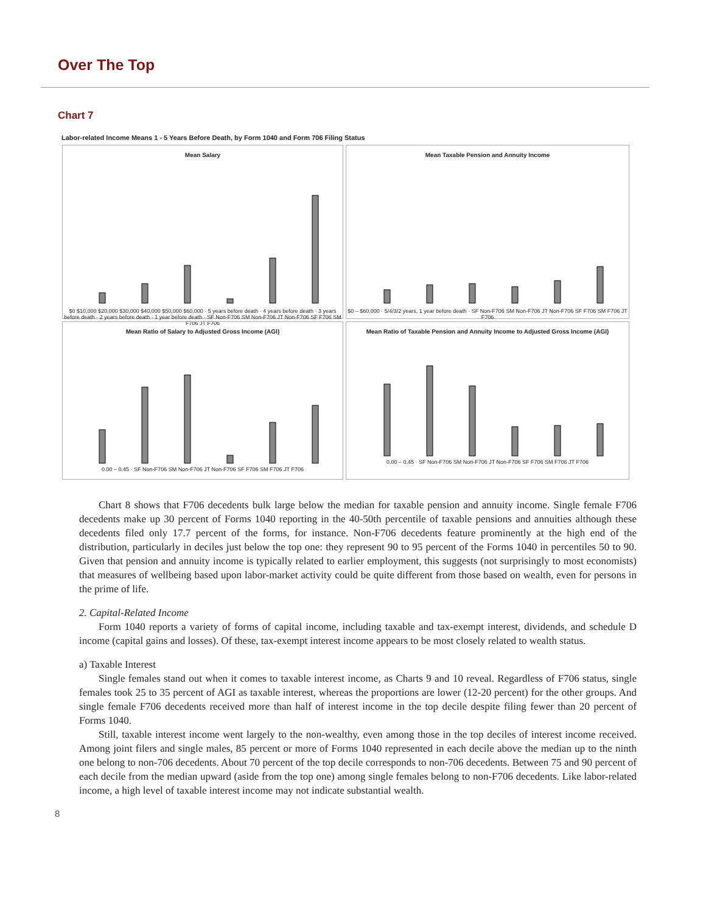Over The Top
Chart 7
Labor-related Income Means 1 - 5 Years Before Death, by Form 1040 and Form 706 Filing Status
Mean Salary
$0 $10,000 $20,000 $30,000 $40,000 $50,000 $60,000 · 5 years before death · 4 years before death · 3 years before death · 2 years before death · 1 year before death · SF Non-F706 SM Non-F706 JT Non-F706 SF F706 SM F706 JT F706
Mean Taxable Pension and Annuity Income
$0 – $60,000 · 5/4/3/2 years, 1 year before death · SF Non-F706 SM Non-F706 JT Non-F706 SF F706 SM F706 JT F706
Mean Ratio of Salary to Adjusted Gross Income (AGI)
0.00 – 0.45 · SF Non-F706 SM Non-F706 JT Non-F706 SF F706 SM F706 JT F706
Mean Ratio of Taxable Pension and Annuity Income to Adjusted Gross Income (AGI)
0.00 – 0.45 · SF Non-F706 SM Non-F706 JT Non-F706 SF F706 SM F706 JT F706
Chart 8 shows that F706 decedents bulk large below the median for taxable pension and annuity income. Single female F706 decedents make up 30 percent of Forms 1040 reporting in the 40-50th percentile of taxable pensions and annuities although these decedents filed only 17.7 percent of the forms, for instance. Non-F706 decedents feature prominently at the high end of the distribution, particularly in deciles just below the top one: they represent 90 to 95 percent of the Forms 1040 in percentiles 50 to 90. Given that pension and annuity income is typically related to earlier employment, this suggests (not surprisingly to most economists) that measures of wellbeing based upon labor-market activity could be quite different from those based on wealth, even for persons in the prime of life.
2. Capital-Related Income
Form 1040 reports a variety of forms of capital income, including taxable and tax-exempt interest, dividends, and schedule D income (capital gains and losses). Of these, tax-exempt interest income appears to be most closely related to wealth status.
a) Taxable Interest
Single females stand out when it comes to taxable interest income, as Charts 9 and 10 reveal. Regardless of F706 status, single females took 25 to 35 percent of AGI as taxable interest, whereas the proportions are lower (12-20 percent) for the other groups. And single female F706 decedents received more than half of interest income in the top decile despite filing fewer than 20 percent of Forms 1040.
Still, taxable interest income went largely to the non-wealthy, even among those in the top deciles of interest income received. Among joint filers and single males, 85 percent or more of Forms 1040 represented in each decile above the median up to the ninth one belong to non-706 decedents. About 70 percent of the top decile corresponds to non-706 decedents. Between 75 and 90 percent of each decile from the median upward (aside from the top one) among single females belong to non-F706 decedents. Like labor-related income, a high level of taxable interest income may not indicate substantial wealth.
8